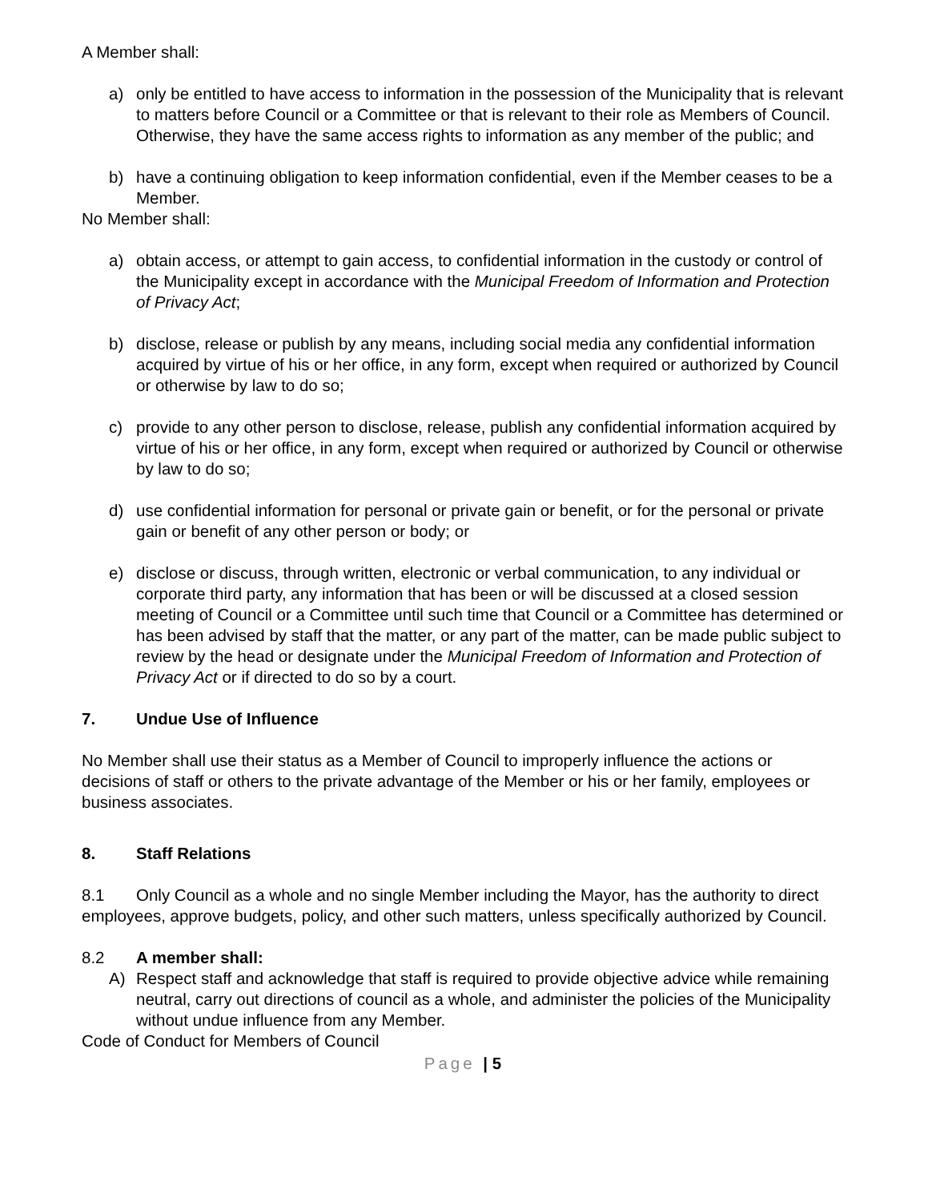A Member shall:
a) only be entitled to have access to information in the possession of the Municipality that is relevant to matters before Council or a Committee or that is relevant to their role as Members of Council. Otherwise, they have the same access rights to information as any member of the public; and
b) have a continuing obligation to keep information confidential, even if the Member ceases to be a Member.
No Member shall:
a) obtain access, or attempt to gain access, to confidential information in the custody or control of the Municipality except in accordance with the Municipal Freedom of Information and Protection of Privacy Act;
b) disclose, release or publish by any means, including social media any confidential information acquired by virtue of his or her office, in any form, except when required or authorized by Council or otherwise by law to do so;
c) provide to any other person to disclose, release, publish any confidential information acquired by virtue of his or her office, in any form, except when required or authorized by Council or otherwise by law to do so;
d) use confidential information for personal or private gain or benefit, or for the personal or private gain or benefit of any other person or body; or
e) disclose or discuss, through written, electronic or verbal communication, to any individual or corporate third party, any information that has been or will be discussed at a closed session meeting of Council or a Committee until such time that Council or a Committee has determined or has been advised by staff that the matter, or any part of the matter, can be made public subject to review by the head or designate under the Municipal Freedom of Information and Protection of Privacy Act or if directed to do so by a court.
7. Undue Use of Influence
No Member shall use their status as a Member of Council to improperly influence the actions or decisions of staff or others to the private advantage of the Member or his or her family, employees or business associates.
8. Staff Relations
8.1 Only Council as a whole and no single Member including the Mayor, has the authority to direct employees, approve budgets, policy, and other such matters, unless specifically authorized by Council.
8.2 A member shall:
A) Respect staff and acknowledge that staff is required to provide objective advice while remaining neutral, carry out directions of council as a whole, and administer the policies of the Municipality without undue influence from any Member.
Code of Conduct for Members of Council
Page | 5